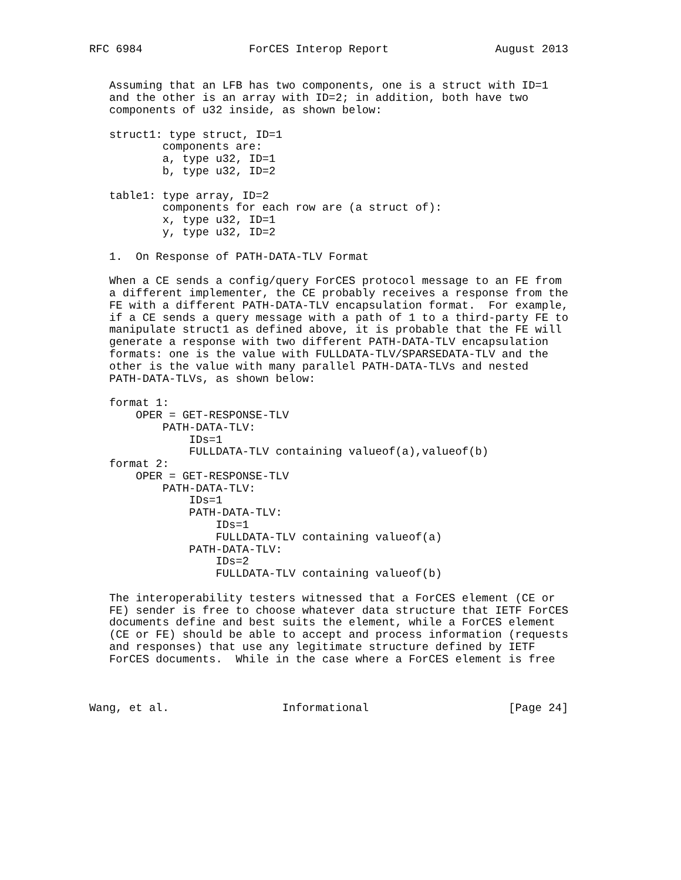RFC 6984                ForCES Interop Report                August 2013


   Assuming that an LFB has two components, one is a struct with ID=1
   and the other is an array with ID=2; in addition, both have two
   components of u32 inside, as shown below:

   struct1: type struct, ID=1
           components are:
           a, type u32, ID=1
           b, type u32, ID=2

   table1: type array, ID=2
           components for each row are (a struct of):
           x, type u32, ID=1
           y, type u32, ID=2

   1.  On Response of PATH-DATA-TLV Format

   When a CE sends a config/query ForCES protocol message to an FE from
   a different implementer, the CE probably receives a response from the
   FE with a different PATH-DATA-TLV encapsulation format.  For example,
   if a CE sends a query message with a path of 1 to a third-party FE to
   manipulate struct1 as defined above, it is probable that the FE will
   generate a response with two different PATH-DATA-TLV encapsulation
   formats: one is the value with FULLDATA-TLV/SPARSEDATA-TLV and the
   other is the value with many parallel PATH-DATA-TLVs and nested
   PATH-DATA-TLVs, as shown below:

   format 1:
       OPER = GET-RESPONSE-TLV
           PATH-DATA-TLV:
               IDs=1
               FULLDATA-TLV containing valueof(a),valueof(b)
   format 2:
       OPER = GET-RESPONSE-TLV
           PATH-DATA-TLV:
               IDs=1
               PATH-DATA-TLV:
                   IDs=1
                   FULLDATA-TLV containing valueof(a)
               PATH-DATA-TLV:
                   IDs=2
                   FULLDATA-TLV containing valueof(b)

   The interoperability testers witnessed that a ForCES element (CE or
   FE) sender is free to choose whatever data structure that IETF ForCES
   documents define and best suits the element, while a ForCES element
   (CE or FE) should be able to accept and process information (requests
   and responses) that use any legitimate structure defined by IETF
   ForCES documents.  While in the case where a ForCES element is free



Wang, et al.                 Informational                     [Page 24]